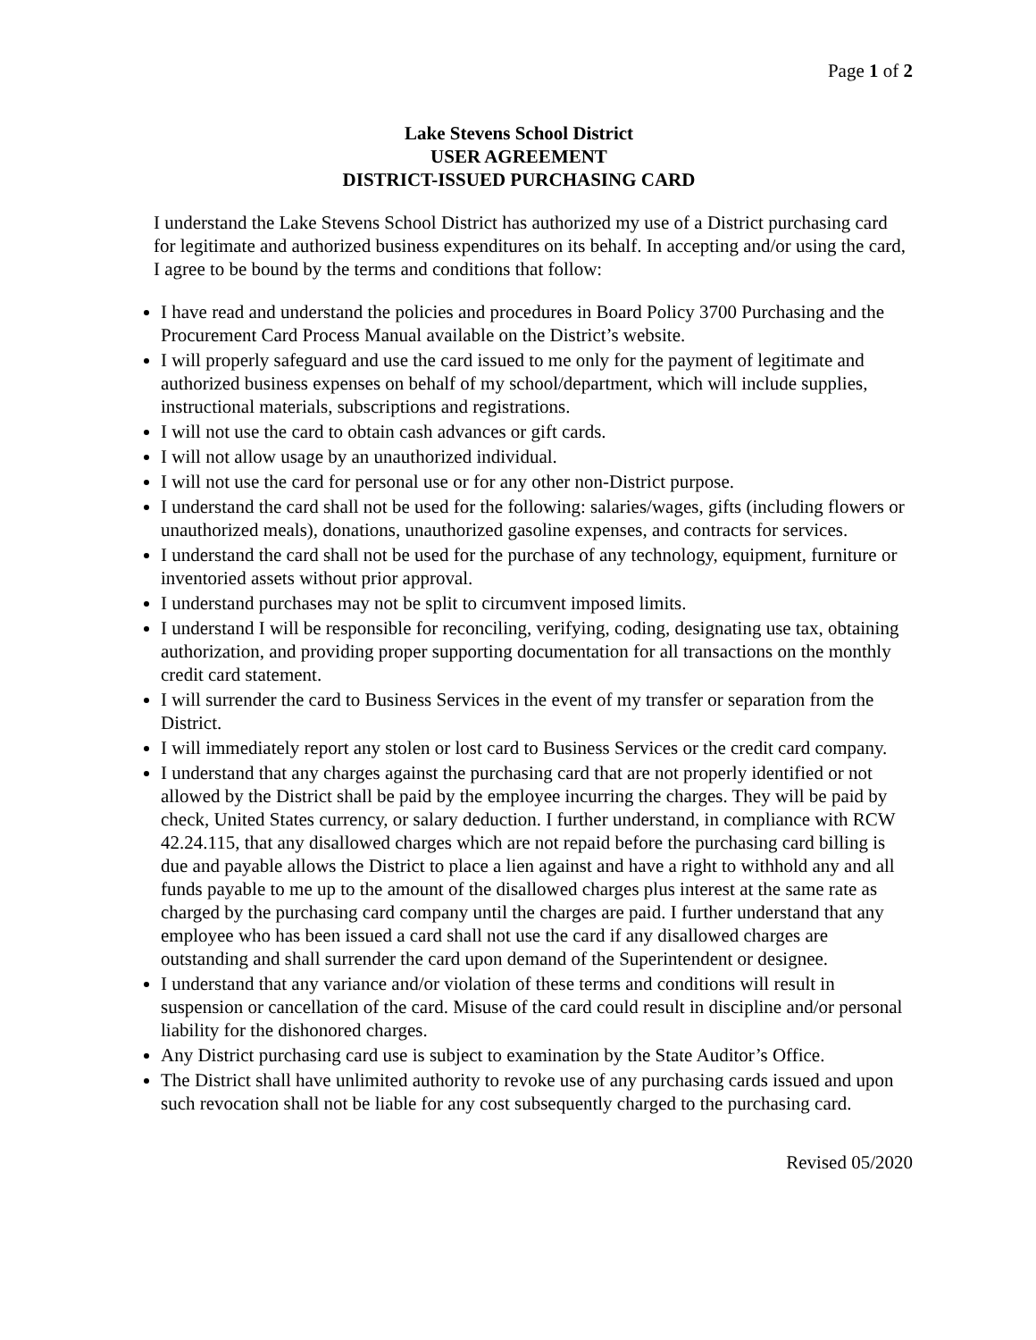Page 1 of 2
Lake Stevens School District
USER AGREEMENT
DISTRICT-ISSUED PURCHASING CARD
I understand the Lake Stevens School District has authorized my use of a District purchasing card for legitimate and authorized business expenditures on its behalf. In accepting and/or using the card, I agree to be bound by the terms and conditions that follow:
I have read and understand the policies and procedures in Board Policy 3700 Purchasing and the Procurement Card Process Manual available on the District’s website.
I will properly safeguard and use the card issued to me only for the payment of legitimate and authorized business expenses on behalf of my school/department, which will include supplies, instructional materials, subscriptions and registrations.
I will not use the card to obtain cash advances or gift cards.
I will not allow usage by an unauthorized individual.
I will not use the card for personal use or for any other non-District purpose.
I understand the card shall not be used for the following: salaries/wages, gifts (including flowers or unauthorized meals), donations, unauthorized gasoline expenses, and contracts for services.
I understand the card shall not be used for the purchase of any technology, equipment, furniture or inventoried assets without prior approval.
I understand purchases may not be split to circumvent imposed limits.
I understand I will be responsible for reconciling, verifying, coding, designating use tax, obtaining authorization, and providing proper supporting documentation for all transactions on the monthly credit card statement.
I will surrender the card to Business Services in the event of my transfer or separation from the District.
I will immediately report any stolen or lost card to Business Services or the credit card company.
I understand that any charges against the purchasing card that are not properly identified or not allowed by the District shall be paid by the employee incurring the charges. They will be paid by check, United States currency, or salary deduction. I further understand, in compliance with RCW 42.24.115, that any disallowed charges which are not repaid before the purchasing card billing is due and payable allows the District to place a lien against and have a right to withhold any and all funds payable to me up to the amount of the disallowed charges plus interest at the same rate as charged by the purchasing card company until the charges are paid. I further understand that any employee who has been issued a card shall not use the card if any disallowed charges are outstanding and shall surrender the card upon demand of the Superintendent or designee.
I understand that any variance and/or violation of these terms and conditions will result in suspension or cancellation of the card. Misuse of the card could result in discipline and/or personal liability for the dishonored charges.
Any District purchasing card use is subject to examination by the State Auditor’s Office.
The District shall have unlimited authority to revoke use of any purchasing cards issued and upon such revocation shall not be liable for any cost subsequently charged to the purchasing card.
Revised 05/2020